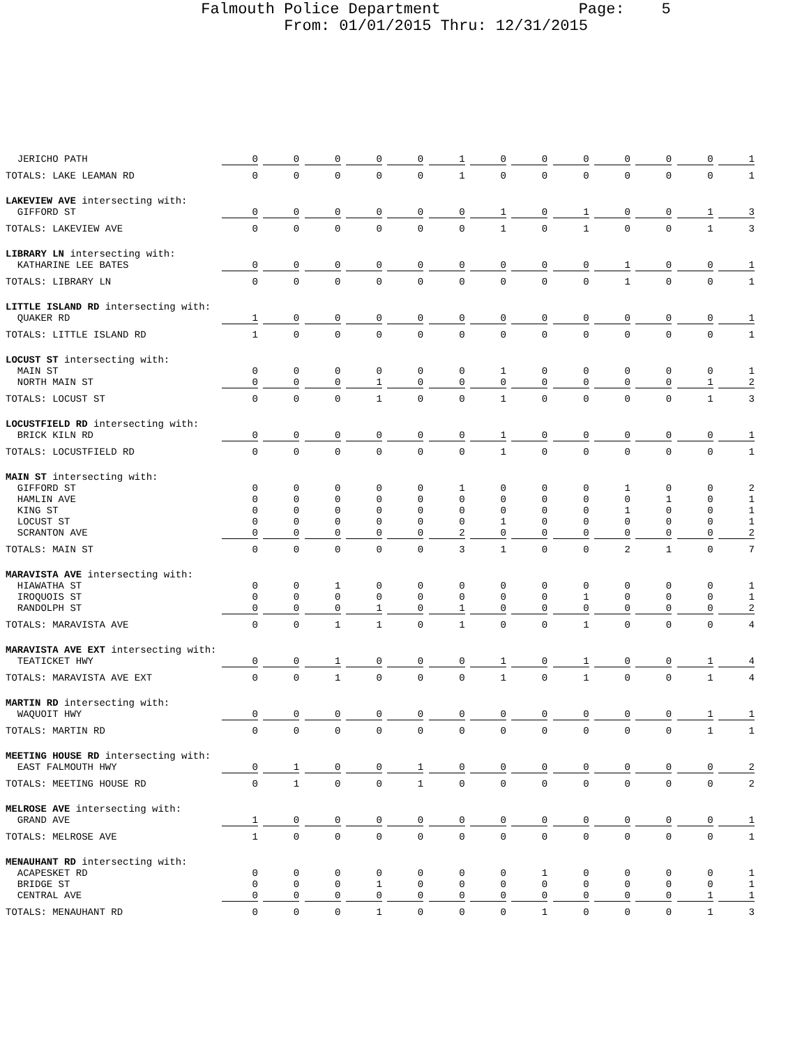Falmouth Police Department Page: 5
From: 01/01/2015 Thru: 12/31/2015
| JERICHO PATH | 0 | 0 | 0 | 0 | 0 | 1 | 0 | 0 | 0 | 0 | 0 | 0 | 1 |
| TOTALS: LAKE LEAMAN RD | 0 | 0 | 0 | 0 | 0 | 1 | 0 | 0 | 0 | 0 | 0 | 0 | 1 |
| LAKEVIEW AVE intersecting with: | | | | | | | | | | | | | |
| GIFFORD ST | 0 | 0 | 0 | 0 | 0 | 0 | 1 | 0 | 1 | 0 | 0 | 1 | 3 |
| TOTALS: LAKEVIEW AVE | 0 | 0 | 0 | 0 | 0 | 0 | 1 | 0 | 1 | 0 | 0 | 1 | 3 |
| LIBRARY LN intersecting with: | | | | | | | | | | | | | |
| KATHARINE LEE BATES | 0 | 0 | 0 | 0 | 0 | 0 | 0 | 0 | 0 | 1 | 0 | 0 | 1 |
| TOTALS: LIBRARY LN | 0 | 0 | 0 | 0 | 0 | 0 | 0 | 0 | 0 | 1 | 0 | 0 | 1 |
| LITTLE ISLAND RD intersecting with: | | | | | | | | | | | | | |
| QUAKER RD | 1 | 0 | 0 | 0 | 0 | 0 | 0 | 0 | 0 | 0 | 0 | 0 | 1 |
| TOTALS: LITTLE ISLAND RD | 1 | 0 | 0 | 0 | 0 | 0 | 0 | 0 | 0 | 0 | 0 | 0 | 1 |
| LOCUST ST intersecting with: | | | | | | | | | | | | | |
| MAIN ST | 0 | 0 | 0 | 0 | 0 | 0 | 1 | 0 | 0 | 0 | 0 | 0 | 1 |
| NORTH MAIN ST | 0 | 0 | 0 | 1 | 0 | 0 | 0 | 0 | 0 | 0 | 0 | 1 | 2 |
| TOTALS: LOCUST ST | 0 | 0 | 0 | 1 | 0 | 0 | 1 | 0 | 0 | 0 | 0 | 1 | 3 |
| LOCUSTFIELD RD intersecting with: | | | | | | | | | | | | | |
| BRICK KILN RD | 0 | 0 | 0 | 0 | 0 | 0 | 1 | 0 | 0 | 0 | 0 | 0 | 1 |
| TOTALS: LOCUSTFIELD RD | 0 | 0 | 0 | 0 | 0 | 0 | 1 | 0 | 0 | 0 | 0 | 0 | 1 |
| MAIN ST intersecting with: | | | | | | | | | | | | | |
| GIFFORD ST | 0 | 0 | 0 | 0 | 0 | 1 | 0 | 0 | 0 | 1 | 0 | 0 | 2 |
| HAMLIN AVE | 0 | 0 | 0 | 0 | 0 | 0 | 0 | 0 | 0 | 0 | 1 | 0 | 1 |
| KING ST | 0 | 0 | 0 | 0 | 0 | 0 | 0 | 0 | 0 | 1 | 0 | 0 | 1 |
| LOCUST ST | 0 | 0 | 0 | 0 | 0 | 0 | 1 | 0 | 0 | 0 | 0 | 0 | 1 |
| SCRANTON AVE | 0 | 0 | 0 | 0 | 0 | 2 | 0 | 0 | 0 | 0 | 0 | 0 | 2 |
| TOTALS: MAIN ST | 0 | 0 | 0 | 0 | 0 | 3 | 1 | 0 | 0 | 2 | 1 | 0 | 7 |
| MARAVISTA AVE intersecting with: | | | | | | | | | | | | | |
| HIAWATHA ST | 0 | 0 | 1 | 0 | 0 | 0 | 0 | 0 | 0 | 0 | 0 | 0 | 1 |
| IROQUOIS ST | 0 | 0 | 0 | 0 | 0 | 0 | 0 | 0 | 1 | 0 | 0 | 0 | 1 |
| RANDOLPH ST | 0 | 0 | 0 | 1 | 0 | 1 | 0 | 0 | 0 | 0 | 0 | 0 | 2 |
| TOTALS: MARAVISTA AVE | 0 | 0 | 1 | 1 | 0 | 1 | 0 | 0 | 1 | 0 | 0 | 0 | 4 |
| MARAVISTA AVE EXT intersecting with: | | | | | | | | | | | | | |
| TEATICKET HWY | 0 | 0 | 1 | 0 | 0 | 0 | 1 | 0 | 1 | 0 | 0 | 1 | 4 |
| TOTALS: MARAVISTA AVE EXT | 0 | 0 | 1 | 0 | 0 | 0 | 1 | 0 | 1 | 0 | 0 | 1 | 4 |
| MARTIN RD intersecting with: | | | | | | | | | | | | | |
| WAQUOIT HWY | 0 | 0 | 0 | 0 | 0 | 0 | 0 | 0 | 0 | 0 | 0 | 1 | 1 |
| TOTALS: MARTIN RD | 0 | 0 | 0 | 0 | 0 | 0 | 0 | 0 | 0 | 0 | 0 | 1 | 1 |
| MEETING HOUSE RD intersecting with: | | | | | | | | | | | | | |
| EAST FALMOUTH HWY | 0 | 1 | 0 | 0 | 1 | 0 | 0 | 0 | 0 | 0 | 0 | 0 | 2 |
| TOTALS: MEETING HOUSE RD | 0 | 1 | 0 | 0 | 1 | 0 | 0 | 0 | 0 | 0 | 0 | 0 | 2 |
| MELROSE AVE intersecting with: | | | | | | | | | | | | | |
| GRAND AVE | 1 | 0 | 0 | 0 | 0 | 0 | 0 | 0 | 0 | 0 | 0 | 0 | 1 |
| TOTALS: MELROSE AVE | 1 | 0 | 0 | 0 | 0 | 0 | 0 | 0 | 0 | 0 | 0 | 0 | 1 |
| MENAUHANT RD intersecting with: | | | | | | | | | | | | | |
| ACAPESKET RD | 0 | 0 | 0 | 0 | 0 | 0 | 0 | 1 | 0 | 0 | 0 | 0 | 1 |
| BRIDGE ST | 0 | 0 | 0 | 1 | 0 | 0 | 0 | 0 | 0 | 0 | 0 | 0 | 1 |
| CENTRAL AVE | 0 | 0 | 0 | 0 | 0 | 0 | 0 | 0 | 0 | 0 | 0 | 1 | 1 |
| TOTALS: MENAUHANT RD | 0 | 0 | 0 | 1 | 0 | 0 | 0 | 1 | 0 | 0 | 0 | 1 | 3 |